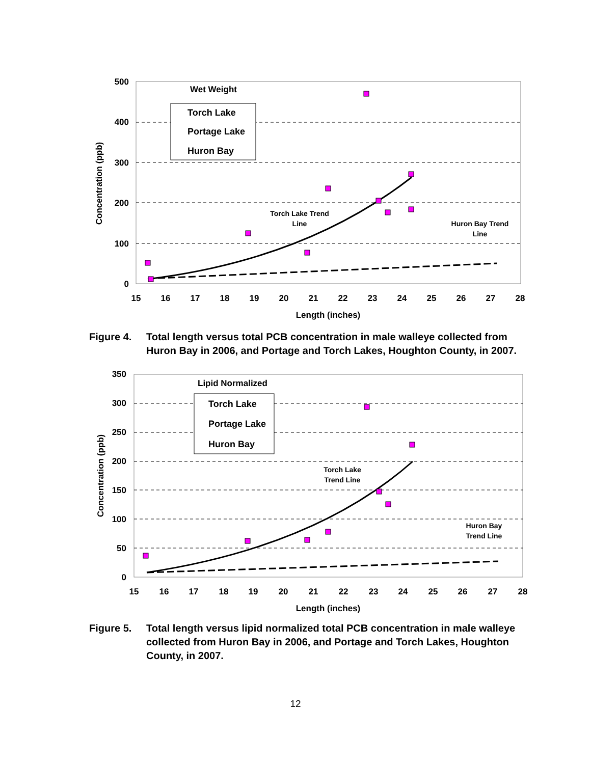500
400
300
200
100
0
15
16
17
18
19
20
21
22
23
24
25
26
27
28
Length (inches)
Concentration (ppb)
Wet Weight
Torch Lake
Portage Lake
Huron Bay
Torch Lake Trend
Line
Huron Bay Trend
Line
Figure 4. Total length versus total PCB concentration in male walleye collected from Huron Bay in 2006, and Portage and Torch Lakes, Houghton County, in 2007.
350
300
250
200
150
100
50
0
15
16
17
18
19
20
21
22
23
24
25
26
27
28
Length (inches)
Concentration (ppb)
Lipid Normalized
Torch Lake
Portage Lake
Huron Bay
Torch Lake
Trend Line
Huron Bay
Trend Line
Figure 5. Total length versus lipid normalized total PCB concentration in male walleye collected from Huron Bay in 2006, and Portage and Torch Lakes, Houghton County, in 2007.
12